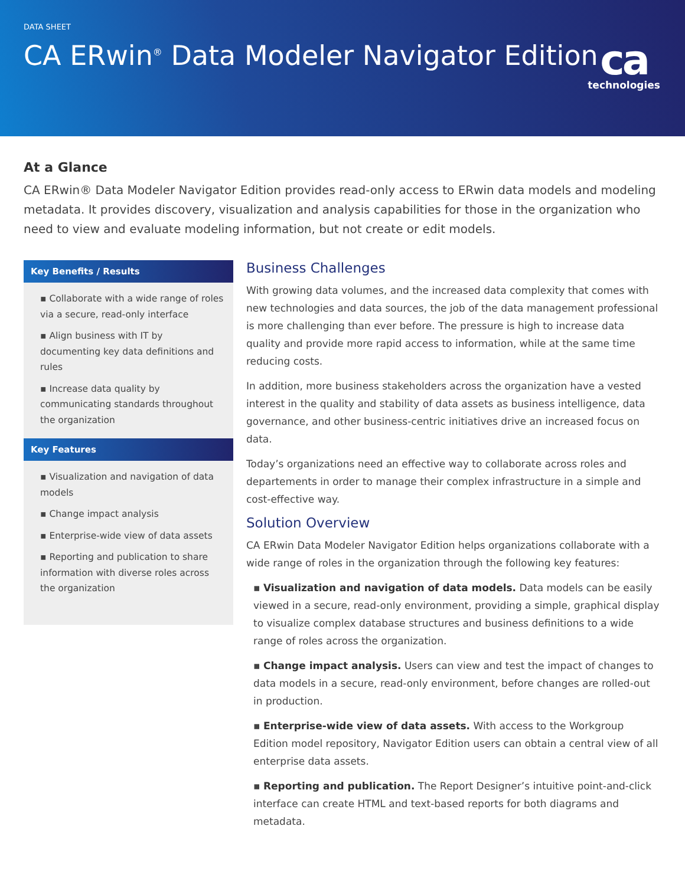DATA SHEET
CA ERwin<sup>®</sup> Data Modeler Navigator Edition
ca
technologies
At a Glance
CA ERwin® Data Modeler Navigator Edition provides read-only access to ERwin data models and modeling metadata. It provides discovery, visualization and analysis capabilities for those in the organization who need to view and evaluate modeling information, but not create or edit models.
Key Benefits / Results
▪ Collaborate with a wide range of roles via a secure, read-only interface
▪ Align business with IT by documenting key data definitions and rules
▪ Increase data quality by communicating standards throughout the organization
Key Features
▪ Visualization and navigation of data models
▪ Change impact analysis
▪ Enterprise-wide view of data assets
▪ Reporting and publication to share information with diverse roles across the organization
Business Challenges
With growing data volumes, and the increased data complexity that comes with new technologies and data sources, the job of the data management professional is more challenging than ever before. The pressure is high to increase data quality and provide more rapid access to information, while at the same time reducing costs.
In addition, more business stakeholders across the organization have a vested interest in the quality and stability of data assets as business intelligence, data governance, and other business-centric initiatives drive an increased focus on data.
Today’s organizations need an effective way to collaborate across roles and departements in order to manage their complex infrastructure in a simple and cost-effective way.
Solution Overview
CA ERwin Data Modeler Navigator Edition helps organizations collaborate with a wide range of roles in the organization through the following key features:
▪ Visualization and navigation of data models. Data models can be easily viewed in a secure, read-only environment, providing a simple, graphical display to visualize complex database structures and business definitions to a wide range of roles across the organization.
▪ Change impact analysis. Users can view and test the impact of changes to data models in a secure, read-only environment, before changes are rolled-out in production.
▪ Enterprise-wide view of data assets. With access to the Workgroup Edition model repository, Navigator Edition users can obtain a central view of all enterprise data assets.
▪ Reporting and publication. The Report Designer’s intuitive point-and-click interface can create HTML and text-based reports for both diagrams and metadata.